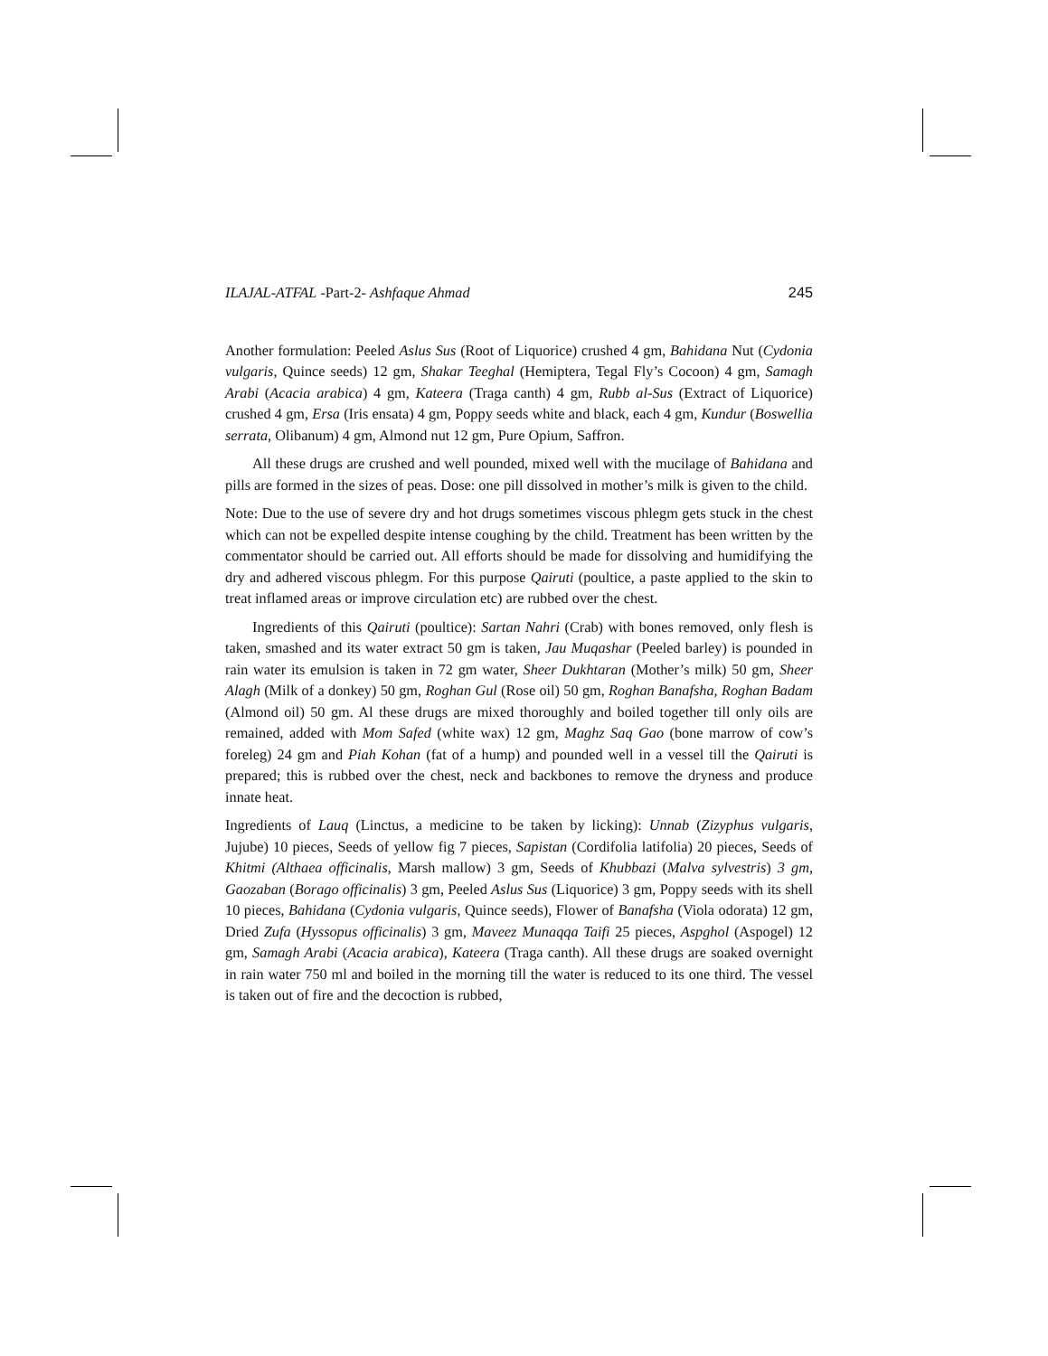ILAJAL-ATFAL -Part-2- Ashfaque Ahmad 245
Another formulation: Peeled Aslus Sus (Root of Liquorice) crushed 4 gm, Bahidana Nut (Cydonia vulgaris, Quince seeds) 12 gm, Shakar Teeghal (Hemiptera, Tegal Fly’s Cocoon) 4 gm, Samagh Arabi (Acacia arabica) 4 gm, Kateera (Traga canth) 4 gm, Rubb al-Sus (Extract of Liquorice) crushed 4 gm, Ersa (Iris ensata) 4 gm, Poppy seeds white and black, each 4 gm, Kundur (Boswellia serrata, Olibanum) 4 gm, Almond nut 12 gm, Pure Opium, Saffron.
All these drugs are crushed and well pounded, mixed well with the mucilage of Bahidana and pills are formed in the sizes of peas. Dose: one pill dissolved in mother’s milk is given to the child.
Note: Due to the use of severe dry and hot drugs sometimes viscous phlegm gets stuck in the chest which can not be expelled despite intense coughing by the child. Treatment has been written by the commentator should be carried out. All efforts should be made for dissolving and humidifying the dry and adhered viscous phlegm. For this purpose Qairuti (poultice, a paste applied to the skin to treat inflamed areas or improve circulation etc) are rubbed over the chest.
Ingredients of this Qairuti (poultice): Sartan Nahri (Crab) with bones removed, only flesh is taken, smashed and its water extract 50 gm is taken, Jau Muqashar (Peeled barley) is pounded in rain water its emulsion is taken in 72 gm water, Sheer Dukhtaran (Mother’s milk) 50 gm, Sheer Alagh (Milk of a donkey) 50 gm, Roghan Gul (Rose oil) 50 gm, Roghan Banafsha, Roghan Badam (Almond oil) 50 gm. Al these drugs are mixed thoroughly and boiled together till only oils are remained, added with Mom Safed (white wax) 12 gm, Maghz Saq Gao (bone marrow of cow’s foreleg) 24 gm and Piah Kohan (fat of a hump) and pounded well in a vessel till the Qairuti is prepared; this is rubbed over the chest, neck and backbones to remove the dryness and produce innate heat.
Ingredients of Lauq (Linctus, a medicine to be taken by licking): Unnab (Zizyphus vulgaris, Jujube) 10 pieces, Seeds of yellow fig 7 pieces, Sapistan (Cordifolia latifolia) 20 pieces, Seeds of Khitmi (Althaea officinalis, Marsh mallow) 3 gm, Seeds of Khubbazi (Malva sylvestris) 3 gm, Gaozaban (Borago officinalis) 3 gm, Peeled Aslus Sus (Liquorice) 3 gm, Poppy seeds with its shell 10 pieces, Bahidana (Cydonia vulgaris, Quince seeds), Flower of Banafsha (Viola odorata) 12 gm, Dried Zufa (Hyssopus officinalis) 3 gm, Maveez Munaqqa Taifi 25 pieces, Aspghol (Aspogel) 12 gm, Samagh Arabi (Acacia arabica), Kateera (Traga canth). All these drugs are soaked overnight in rain water 750 ml and boiled in the morning till the water is reduced to its one third. The vessel is taken out of fire and the decoction is rubbed,